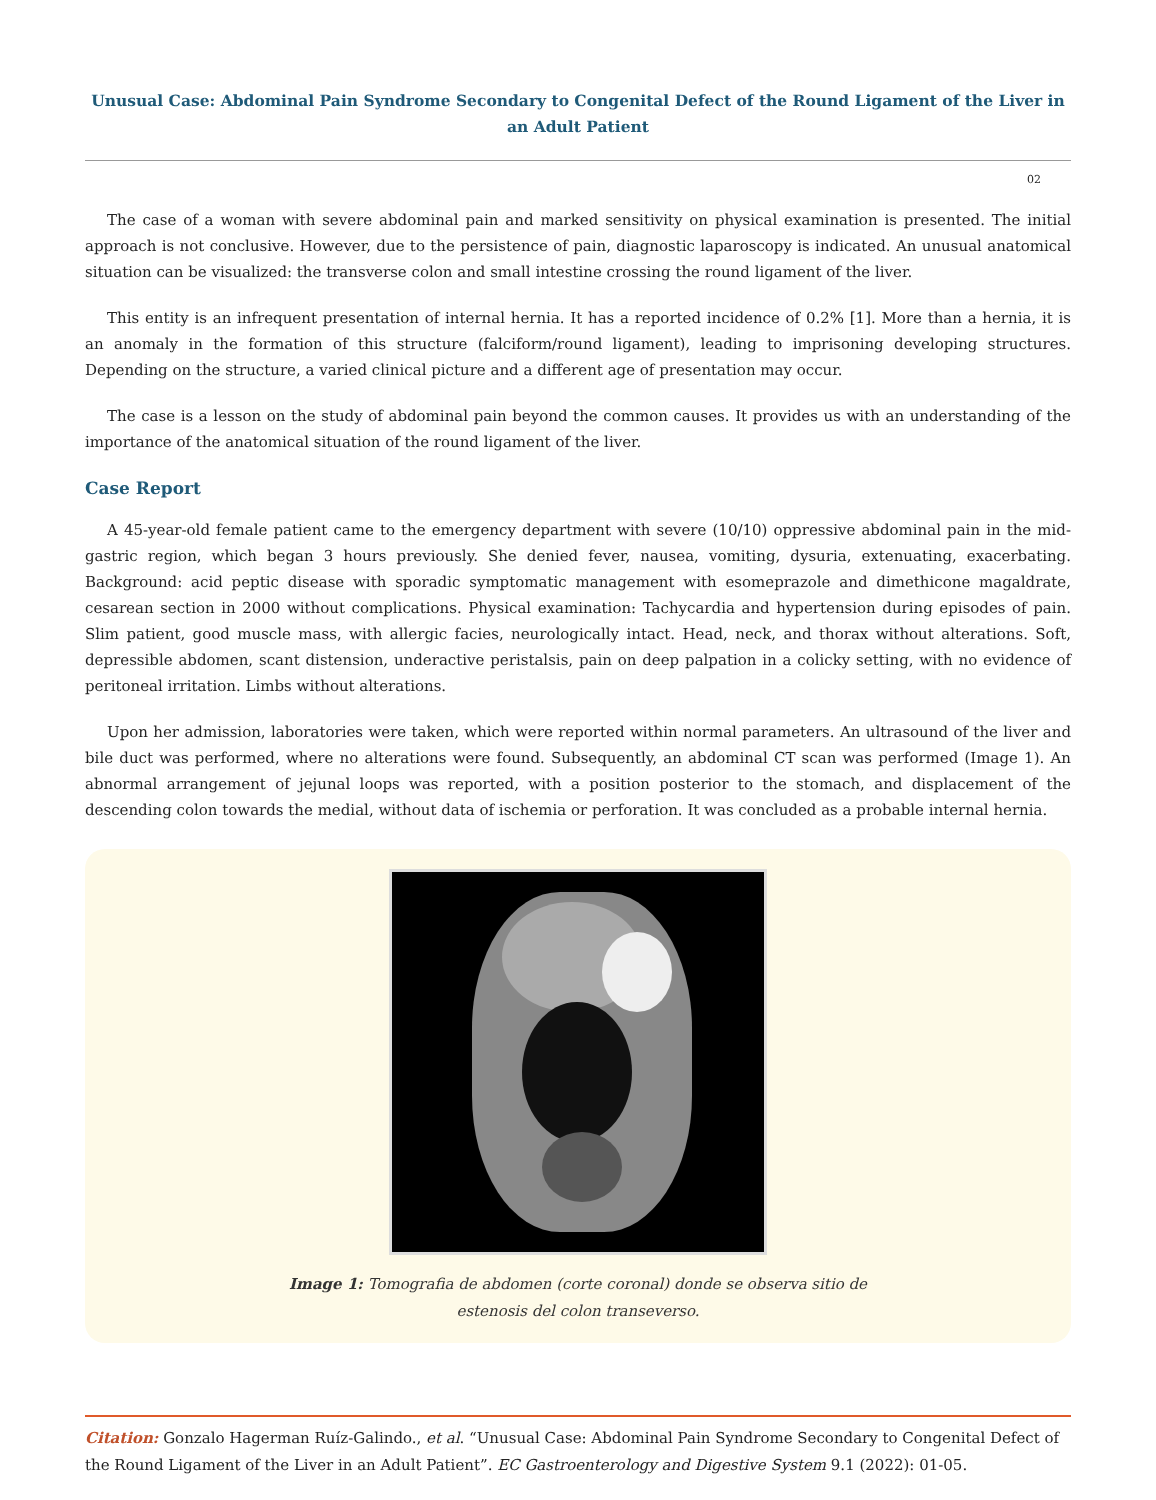Unusual Case: Abdominal Pain Syndrome Secondary to Congenital Defect of the Round Ligament of the Liver in an Adult Patient
02
The case of a woman with severe abdominal pain and marked sensitivity on physical examination is presented. The initial approach is not conclusive. However, due to the persistence of pain, diagnostic laparoscopy is indicated. An unusual anatomical situation can be visualized: the transverse colon and small intestine crossing the round ligament of the liver.
This entity is an infrequent presentation of internal hernia. It has a reported incidence of 0.2% [1]. More than a hernia, it is an anomaly in the formation of this structure (falciform/round ligament), leading to imprisoning developing structures. Depending on the structure, a varied clinical picture and a different age of presentation may occur.
The case is a lesson on the study of abdominal pain beyond the common causes. It provides us with an understanding of the importance of the anatomical situation of the round ligament of the liver.
Case Report
A 45-year-old female patient came to the emergency department with severe (10/10) oppressive abdominal pain in the mid-gastric region, which began 3 hours previously. She denied fever, nausea, vomiting, dysuria, extenuating, exacerbating. Background: acid peptic disease with sporadic symptomatic management with esomeprazole and dimethicone magaldrate, cesarean section in 2000 without complications. Physical examination: Tachycardia and hypertension during episodes of pain. Slim patient, good muscle mass, with allergic facies, neurologically intact. Head, neck, and thorax without alterations. Soft, depressible abdomen, scant distension, underactive peristalsis, pain on deep palpation in a colicky setting, with no evidence of peritoneal irritation. Limbs without alterations.
Upon her admission, laboratories were taken, which were reported within normal parameters. An ultrasound of the liver and bile duct was performed, where no alterations were found. Subsequently, an abdominal CT scan was performed (Image 1). An abnormal arrangement of jejunal loops was reported, with a position posterior to the stomach, and displacement of the descending colon towards the medial, without data of ischemia or perforation. It was concluded as a probable internal hernia.
Image 1: Tomografia de abdomen (corte coronal) donde se observa sitio de
estenosis del colon transeverso.
Citation: Gonzalo Hagerman Ruíz-Galindo., et al. “Unusual Case: Abdominal Pain Syndrome Secondary to Congenital Defect of the Round Ligament of the Liver in an Adult Patient”. EC Gastroenterology and Digestive System 9.1 (2022): 01-05.